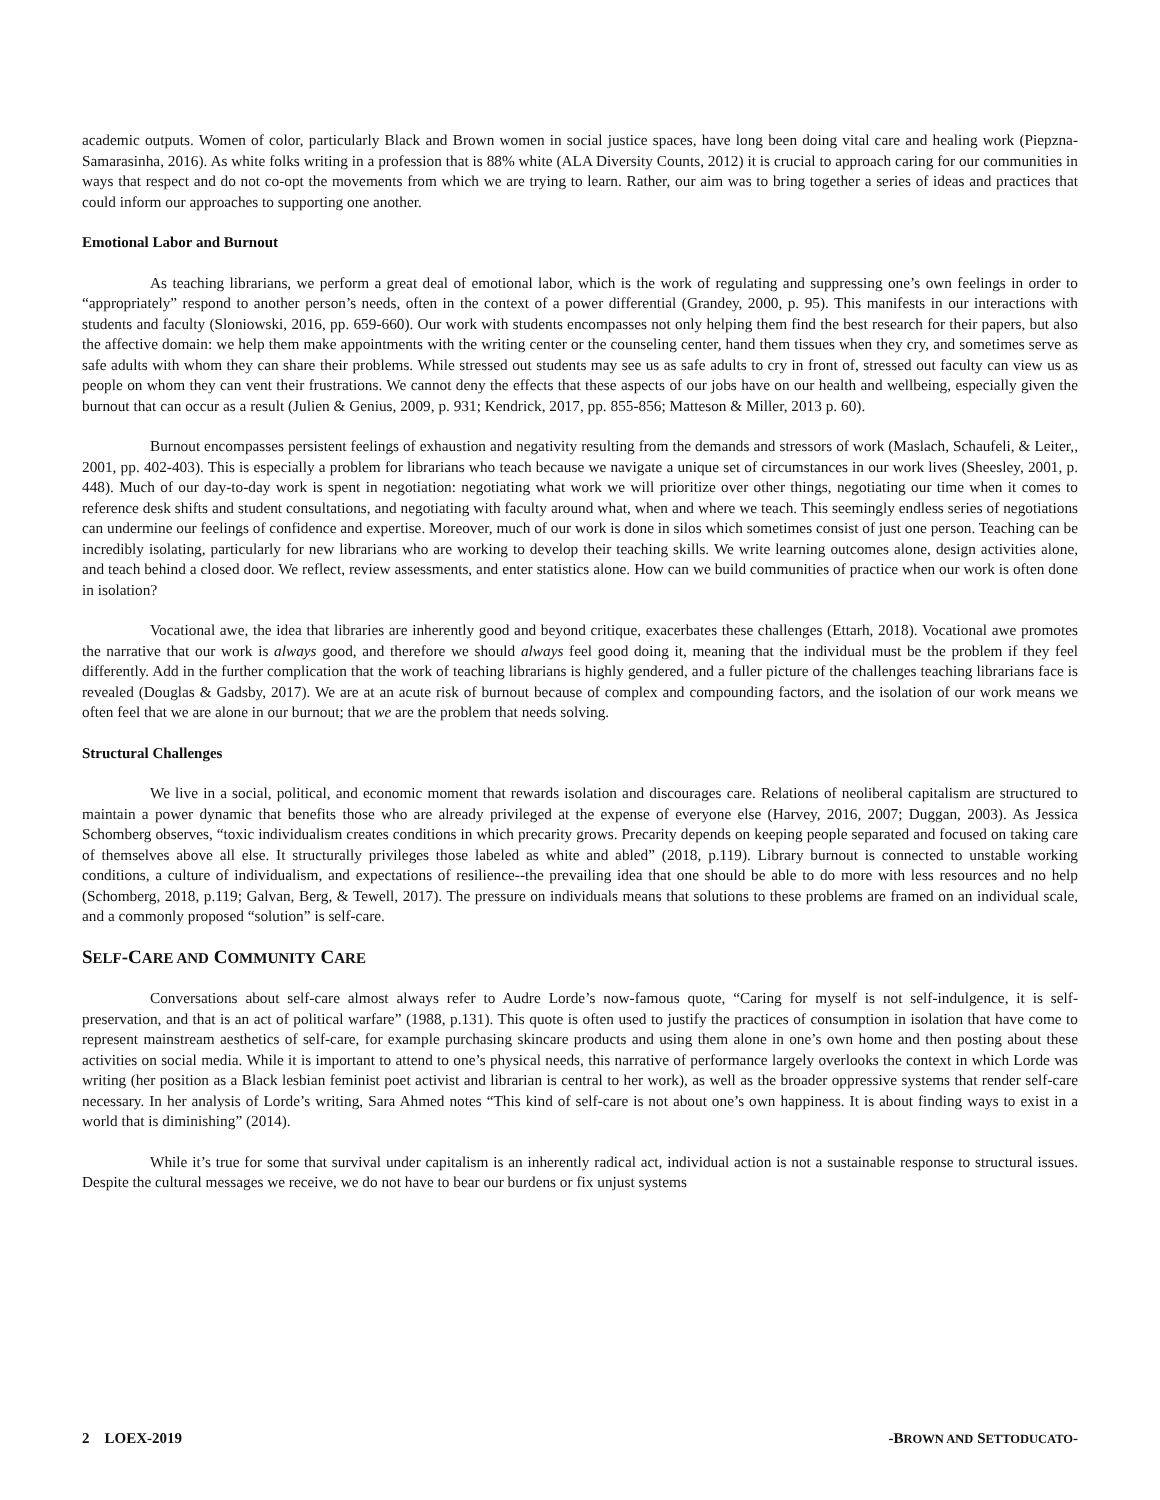academic outputs. Women of color, particularly Black and Brown women in social justice spaces, have long been doing vital care and healing work (Piepzna-Samarasinha, 2016). As white folks writing in a profession that is 88% white (ALA Diversity Counts, 2012) it is crucial to approach caring for our communities in ways that respect and do not co-opt the movements from which we are trying to learn. Rather, our aim was to bring together a series of ideas and practices that could inform our approaches to supporting one another.
Emotional Labor and Burnout
As teaching librarians, we perform a great deal of emotional labor, which is the work of regulating and suppressing one’s own feelings in order to “appropriately” respond to another person’s needs, often in the context of a power differential (Grandey, 2000, p. 95). This manifests in our interactions with students and faculty (Sloniowski, 2016, pp. 659-660). Our work with students encompasses not only helping them find the best research for their papers, but also the affective domain: we help them make appointments with the writing center or the counseling center, hand them tissues when they cry, and sometimes serve as safe adults with whom they can share their problems. While stressed out students may see us as safe adults to cry in front of, stressed out faculty can view us as people on whom they can vent their frustrations. We cannot deny the effects that these aspects of our jobs have on our health and wellbeing, especially given the burnout that can occur as a result (Julien & Genius, 2009, p. 931; Kendrick, 2017, pp. 855-856; Matteson & Miller, 2013 p. 60).
Burnout encompasses persistent feelings of exhaustion and negativity resulting from the demands and stressors of work (Maslach, Schaufeli, & Leiter,, 2001, pp. 402-403). This is especially a problem for librarians who teach because we navigate a unique set of circumstances in our work lives (Sheesley, 2001, p. 448). Much of our day-to-day work is spent in negotiation: negotiating what work we will prioritize over other things, negotiating our time when it comes to reference desk shifts and student consultations, and negotiating with faculty around what, when and where we teach. This seemingly endless series of negotiations can undermine our feelings of confidence and expertise. Moreover, much of our work is done in silos which sometimes consist of just one person. Teaching can be incredibly isolating, particularly for new librarians who are working to develop their teaching skills. We write learning outcomes alone, design activities alone, and teach behind a closed door. We reflect, review assessments, and enter statistics alone. How can we build communities of practice when our work is often done in isolation?
Vocational awe, the idea that libraries are inherently good and beyond critique, exacerbates these challenges (Ettarh, 2018). Vocational awe promotes the narrative that our work is always good, and therefore we should always feel good doing it, meaning that the individual must be the problem if they feel differently. Add in the further complication that the work of teaching librarians is highly gendered, and a fuller picture of the challenges teaching librarians face is revealed (Douglas & Gadsby, 2017). We are at an acute risk of burnout because of complex and compounding factors, and the isolation of our work means we often feel that we are alone in our burnout; that we are the problem that needs solving.
Structural Challenges
We live in a social, political, and economic moment that rewards isolation and discourages care. Relations of neoliberal capitalism are structured to maintain a power dynamic that benefits those who are already privileged at the expense of everyone else (Harvey, 2016, 2007; Duggan, 2003). As Jessica Schomberg observes, “toxic individualism creates conditions in which precarity grows. Precarity depends on keeping people separated and focused on taking care of themselves above all else. It structurally privileges those labeled as white and abled” (2018, p.119). Library burnout is connected to unstable working conditions, a culture of individualism, and expectations of resilience--the prevailing idea that one should be able to do more with less resources and no help (Schomberg, 2018, p.119; Galvan, Berg, & Tewell, 2017). The pressure on individuals means that solutions to these problems are framed on an individual scale, and a commonly proposed “solution” is self-care.
SELF-CARE AND COMMUNITY CARE
Conversations about self-care almost always refer to Audre Lorde’s now-famous quote, “Caring for myself is not self-indulgence, it is self-preservation, and that is an act of political warfare” (1988, p.131). This quote is often used to justify the practices of consumption in isolation that have come to represent mainstream aesthetics of self-care, for example purchasing skincare products and using them alone in one’s own home and then posting about these activities on social media. While it is important to attend to one’s physical needs, this narrative of performance largely overlooks the context in which Lorde was writing (her position as a Black lesbian feminist poet activist and librarian is central to her work), as well as the broader oppressive systems that render self-care necessary. In her analysis of Lorde’s writing, Sara Ahmed notes “This kind of self-care is not about one’s own happiness. It is about finding ways to exist in a world that is diminishing” (2014).
While it’s true for some that survival under capitalism is an inherently radical act, individual action is not a sustainable response to structural issues. Despite the cultural messages we receive, we do not have to bear our burdens or fix unjust systems
2 LOEX-2019 -BROWN AND SETTODUCATO-